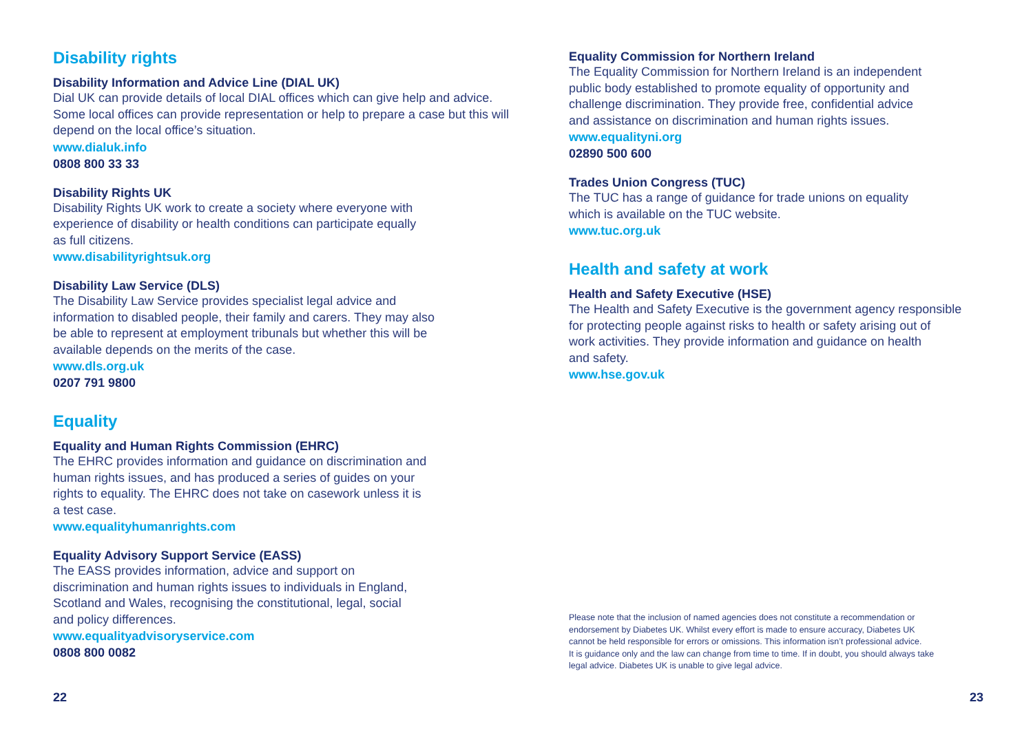Disability rights
Disability Information and Advice Line (DIAL UK)
Dial UK can provide details of local DIAL offices which can give help and advice. Some local offices can provide representation or help to prepare a case but this will depend on the local office’s situation.
www.dialuk.info
0808 800 33 33
Disability Rights UK
Disability Rights UK work to create a society where everyone with
experience of disability or health conditions can participate equally
as full citizens.
www.disabilityrightsuk.org
Disability Law Service (DLS)
The Disability Law Service provides specialist legal advice and
information to disabled people, their family and carers. They may also
be able to represent at employment tribunals but whether this will be
available depends on the merits of the case.
www.dls.org.uk
0207 791 9800
Equality
Equality and Human Rights Commission (EHRC)
The EHRC provides information and guidance on discrimination and
human rights issues, and has produced a series of guides on your
rights to equality. The EHRC does not take on casework unless it is
a test case.
www.equalityhumanrights.com
Equality Advisory Support Service (EASS)
The EASS provides information, advice and support on
discrimination and human rights issues to individuals in England,
Scotland and Wales, recognising the constitutional, legal, social
and policy differences.
www.equalityadvisoryservice.com
0808 800 0082
22
Equality Commission for Northern Ireland
The Equality Commission for Northern Ireland is an independent
public body established to promote equality of opportunity and
challenge discrimination. They provide free, confidential advice
and assistance on discrimination and human rights issues.
www.equalityni.org
02890 500 600
Trades Union Congress (TUC)
The TUC has a range of guidance for trade unions on equality
which is available on the TUC website.
www.tuc.org.uk
Health and safety at work
Health and Safety Executive (HSE)
The Health and Safety Executive is the government agency responsible
for protecting people against risks to health or safety arising out of
work activities. They provide information and guidance on health
and safety.
www.hse.gov.uk
Please note that the inclusion of named agencies does not constitute a recommendation or
endorsement by Diabetes UK. Whilst every effort is made to ensure accuracy, Diabetes UK
cannot be held responsible for errors or omissions. This information isn’t professional advice.
It is guidance only and the law can change from time to time. If in doubt, you should always take
legal advice. Diabetes UK is unable to give legal advice.
23